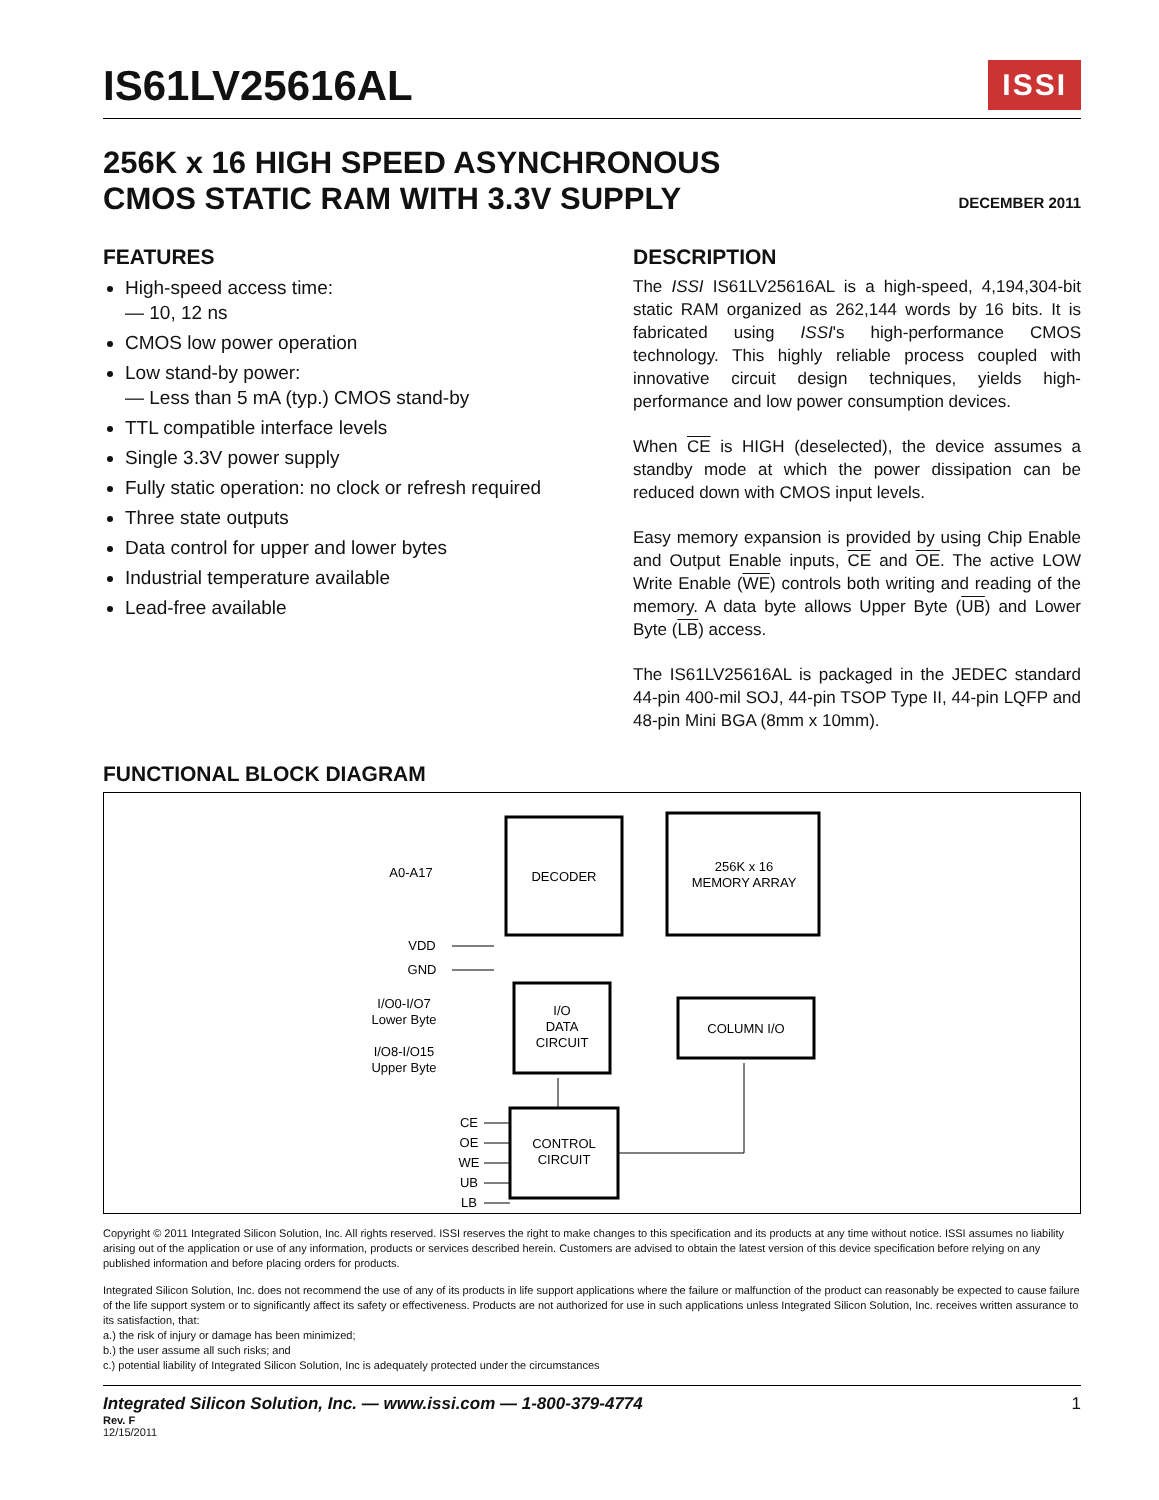IS61LV25616AL ISSI
256K x 16 HIGH SPEED ASYNCHRONOUS
CMOS STATIC RAM WITH 3.3V SUPPLY
DECEMBER 2011
FEATURES
High-speed access time:
— 10, 12 ns
CMOS low power operation
Low stand-by power:
— Less than 5 mA (typ.) CMOS stand-by
TTL compatible interface levels
Single 3.3V power supply
Fully static operation: no clock or refresh required
Three state outputs
Data control for upper and lower bytes
Industrial temperature available
Lead-free available
DESCRIPTION
The ISSI IS61LV25616AL is a high-speed, 4,194,304-bit static RAM organized as 262,144 words by 16 bits. It is fabricated using ISSI's high-performance CMOS technology. This highly reliable process coupled with innovative circuit design techniques, yields high-performance and low power consumption devices.
When CE is HIGH (deselected), the device assumes a standby mode at which the power dissipation can be reduced down with CMOS input levels.
Easy memory expansion is provided by using Chip Enable and Output Enable inputs, CE and OE. The active LOW Write Enable (WE) controls both writing and reading of the memory. A data byte allows Upper Byte (UB) and Lower Byte (LB) access.
The IS61LV25616AL is packaged in the JEDEC standard 44-pin 400-mil SOJ, 44-pin TSOP Type II, 44-pin LQFP and 48-pin Mini BGA (8mm x 10mm).
FUNCTIONAL BLOCK DIAGRAM
DECODER
256K x 16
MEMORY ARRAY
I/O
DATA
CIRCUIT
COLUMN I/O
CONTROL
CIRCUIT
A0-A17
VDD
GND
I/O0-I/O7
Lower Byte
I/O8-I/O15
Upper Byte
CE
OE
WE
UB
LB
Copyright © 2011 Integrated Silicon Solution, Inc. All rights reserved. ISSI reserves the right to make changes to this specification and its products at any time without notice. ISSI assumes no liability arising out of the application or use of any information, products or services described herein. Customers are advised to obtain the latest version of this device specification before relying on any published information and before placing orders for products.
Integrated Silicon Solution, Inc. does not recommend the use of any of its products in life support applications where the failure or malfunction of the product can reasonably be expected to cause failure of the life support system or to significantly affect its safety or effectiveness. Products are not authorized for use in such applications unless Integrated Silicon Solution, Inc. receives written assurance to its satisfaction, that:
a.) the risk of injury or damage has been minimized;
b.) the user assume all such risks; and
c.) potential liability of Integrated Silicon Solution, Inc is adequately protected under the circumstances
Integrated Silicon Solution, Inc. — www.issi.com — 1-800-379-4774 1
Rev. F
12/15/2011